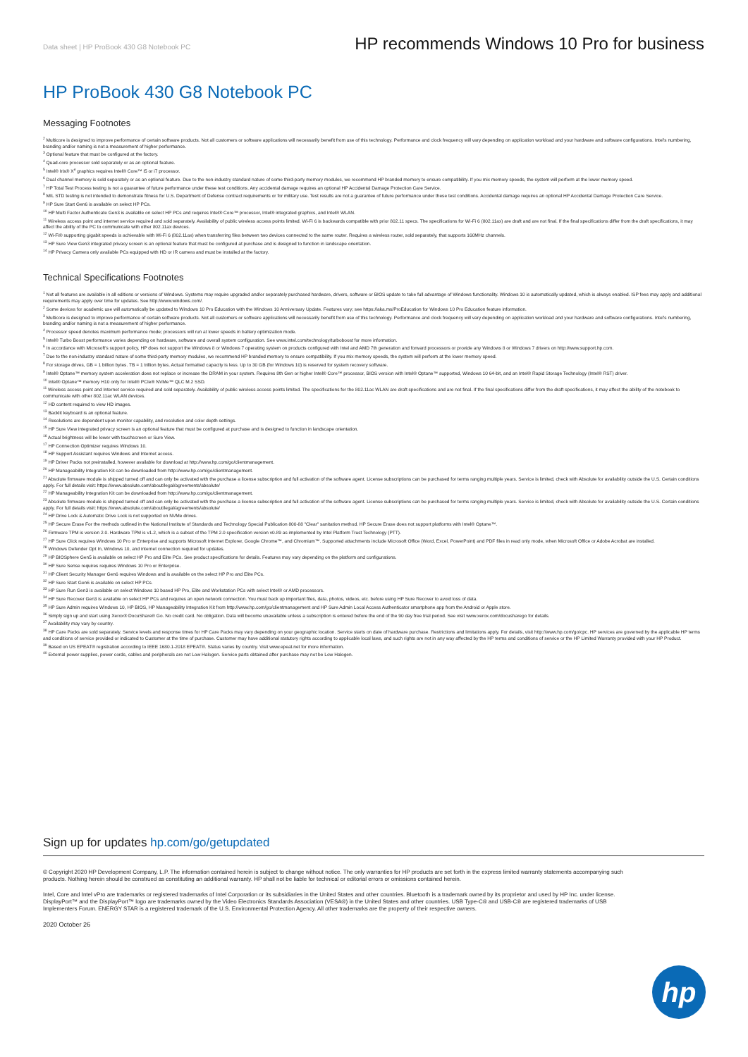Data sheet | HP ProBook 430 G8 Notebook PC HP recommends Windows 10 Pro for business
HP ProBook 430 G8 Notebook PC
Messaging Footnotes
<sup>2</sup> Multicore is designed to improve performance of certain software products. Not all customers or software applications will necessarily benefit from use of this technology. Performance and clock frequency will vary depending on application workload and your hardware and software configurations. Intel's numbering, branding and/or naming is not a measurement of higher performance.
<sup>3</sup> Optional feature that must be configured at the factory.
<sup>4</sup> Quad-core processor sold separately or as an optional feature.
<sup>5</sup> Intel® Iris® X<sup>e</sup> graphics requires Intel® Core™ i5 or i7 processor.
<sup>6</sup> Dual channel memory is sold separately or as an optional feature. Due to the non-industry standard nature of some third-party memory modules, we recommend HP branded memory to ensure compatibility. If you mix memory speeds, the system will perform at the lower memory speed.
<sup>7</sup> HP Total Test Process testing is not a guarantee of future performance under these test conditions. Any accidental damage requires an optional HP Accidental Damage Protection Care Service.
<sup>8</sup> MIL STD testing is not intended to demonstrate fitness for U.S. Department of Defense contract requirements or for military use. Test results are not a guarantee of future performance under these test conditions. Accidental damage requires an optional HP Accidental Damage Protection Care Service.
<sup>9</sup> HP Sure Start Gen6 is available on select HP PCs.
<sup>10</sup> HP Multi Factor Authenticate Gen3 is available on select HP PCs and requires Intel® Core™ processor, Intel® integrated graphics, and Intel® WLAN.
<sup>11</sup> Wireless access point and internet service required and sold separately. Availability of public wireless access points limited. Wi-Fi 6 is backwards compatible with prior 802.11 specs. The specifications for Wi-Fi 6 (802.11ax) are draft and are not final. If the final specifications differ from the draft specifications, it may affect the ability of the PC to communicate with other 802.11ax devices.
<sup>12</sup> Wi-Fi® supporting gigabit speeds is achievable with Wi-Fi 6 (802.11ax) when transferring files between two devices connected to the same router. Requires a wireless router, sold separately, that supports 160MHz channels.
<sup>13</sup> HP Sure View Gen3 integrated privacy screen is an optional feature that must be configured at purchase and is designed to function in landscape orientation.
<sup>14</sup> HP Privacy Camera only available PCs equipped with HD or IR camera and must be installed at the factory.
Technical Specifications Footnotes
<sup>1</sup> Not all features are available in all editions or versions of Windows. Systems may require upgraded and/or separately purchased hardware, drivers, software or BIOS update to take full advantage of Windows functionality. Windows 10 is automatically updated, which is always enabled. ISP fees may apply and additional requirements may apply over time for updates. See http://www.windows.com/.
<sup>2</sup> Some devices for academic use will automatically be updated to Windows 10 Pro Education with the Windows 10 Anniversary Update. Features vary; see https://aka.ms/ProEducation for Windows 10 Pro Education feature information.
<sup>3</sup> Multicore is designed to improve performance of certain software products. Not all customers or software applications will necessarily benefit from use of this technology. Performance and clock frequency will vary depending on application workload and your hardware and software configurations. Intel's numbering, branding and/or naming is not a measurement of higher performance.
<sup>4</sup> Processor speed denotes maximum performance mode; processors will run at lower speeds in battery optimization mode.
<sup>5</sup> Intel® Turbo Boost performance varies depending on hardware, software and overall system configuration. See www.intel.com/technology/turboboost for more information.
<sup>6</sup> In accordance with Microsoft's support policy, HP does not support the Windows 8 or Windows 7 operating system on products configured with Intel and AMD 7th generation and forward processors or provide any Windows 8 or Windows 7 drivers on http://www.support.hp.com.
<sup>7</sup> Due to the non-industry standard nature of some third-party memory modules, we recommend HP branded memory to ensure compatibility. If you mix memory speeds, the system will perform at the lower memory speed.
<sup>8</sup> For storage drives, GB = 1 billion bytes. TB = 1 trillion bytes. Actual formatted capacity is less. Up to 30 GB (for Windows 10) is reserved for system recovery software.
<sup>9</sup> Intel® Optane™ memory system acceleration does not replace or increase the DRAM in your system. Requires 8th Gen or higher Intel® Core™ processor, BIOS version with Intel® Optane™ supported, Windows 10 64-bit, and an Intel® Rapid Storage Technology (Intel® RST) driver.
<sup>10</sup> Intel® Optane™ memory H10 only for Intel® PCIe® NVMe™ QLC M.2 SSD.
<sup>11</sup> Wireless access point and Internet service required and sold separately. Availability of public wireless access points limited. The specifications for the 802.11ac WLAN are draft specifications and are not final. If the final specifications differ from the draft specifications, it may affect the ability of the notebook to communicate with other 802.11ac WLAN devices.
<sup>12</sup> HD content required to view HD images.
<sup>13</sup> Backlit keyboard is an optional feature.
<sup>14</sup> Resolutions are dependent upon monitor capability, and resolution and color depth settings.
<sup>15</sup> HP Sure View integrated privacy screen is an optional feature that must be configured at purchase and is designed to function in landscape orientation.
<sup>16</sup> Actual brightness will be lower with touchscreen or Sure View.
<sup>17</sup> HP Connection Optimizer requires Windows 10.
<sup>18</sup> HP Support Assistant requires Windows and Internet access.
<sup>19</sup> HP Driver Packs not preinstalled, however available for download at http://www.hp.com/go/clientmanagement.
<sup>20</sup> HP Manageability Integration Kit can be downloaded from http://www.hp.com/go/clientmanagement.
<sup>21</sup> Absolute firmware module is shipped turned off and can only be activated with the purchase a license subscription and full activation of the software agent. License subscriptions can be purchased for terms ranging multiple years. Service is limited, check with Absolute for availability outside the U.S. Certain conditions apply. For full details visit: https://www.absolute.com/about/legal/agreements/absolute/
<sup>22</sup> HP Manageability Integration Kit can be downloaded from http://www.hp.com/go/clientmanagement.
<sup>23</sup> Absolute firmware module is shipped turned off and can only be activated with the purchase a license subscription and full activation of the software agent. License subscriptions can be purchased for terms ranging multiple years. Service is limited, check with Absolute for availability outside the U.S. Certain conditions apply. For full details visit: https://www.absolute.com/about/legal/agreements/absolute/
<sup>24</sup> HP Drive Lock & Automatic Drive Lock is not supported on NVMe drives.
<sup>25</sup> HP Secure Erase For the methods outlined in the National Institute of Standards and Technology Special Publication 800-88 "Clear" sanitation method. HP Secure Erase does not support platforms with Intel® Optane™.
<sup>26</sup> Firmware TPM is version 2.0. Hardware TPM is v1.2, which is a subset of the TPM 2.0 specification version v0.89 as implemented by Intel Platform Trust Technology (PTT).
<sup>27</sup> HP Sure Click requires Windows 10 Pro or Enterprise and supports Microsoft Internet Explorer, Google Chrome™, and Chromium™. Supported attachments include Microsoft Office (Word, Excel, PowerPoint) and PDF files in read only mode, when Microsoft Office or Adobe Acrobat are installed.
<sup>28</sup> Windows Defender Opt In, Windows 10, and internet connection required for updates.
<sup>29</sup> HP BIOSphere Gen5 is available on select HP Pro and Elite PCs. See product specifications for details. Features may vary depending on the platform and configurations.
<sup>30</sup> HP Sure Sense requires requires Windows 10 Pro or Enterprise.
<sup>31</sup> HP Client Security Manager Gen6 requires Windows and is available on the select HP Pro and Elite PCs.
<sup>32</sup> HP Sure Start Gen6 is available on select HP PCs.
<sup>33</sup> HP Sure Run Gen3 is available on select Windows 10 based HP Pro, Elite and Workstation PCs with select Intel® or AMD processors.
<sup>34</sup> HP Sure Recover Gen3 is available on select HP PCs and requires an open network connection. You must back up important files, data, photos, videos, etc. before using HP Sure Recover to avoid loss of data.
<sup>35</sup> HP Sure Admin requires Windows 10, HP BIOS, HP Manageability Integration Kit from http://www.hp.com/go/clientmanagement and HP Sure Admin Local Access Authenticator smartphone app from the Android or Apple store.
<sup>36</sup> Simply sign up and start using Xerox® DocuShare® Go. No credit card. No obligation. Data will become unavailable unless a subscription is entered before the end of the 90 day free trial period. See visit www.xerox.com/docusharego for details.
<sup>37</sup> Availability may vary by country.
<sup>38</sup> HP Care Packs are sold separately. Service levels and response times for HP Care Packs may vary depending on your geographic location. Service starts on date of hardware purchase. Restrictions and limitations apply. For details, visit http://www.hp.com/go/cpc. HP services are governed by the applicable HP terms and conditions of service provided or indicated to Customer at the time of purchase. Customer may have additional statutory rights according to applicable local laws, and such rights are not in any way affected by the HP terms and conditions of service or the HP Limited Warranty provided with your HP Product.
<sup>39</sup> Based on US EPEAT® registration according to IEEE 1680.1-2018 EPEAT®. Status varies by country. Visit www.epeat.net for more information.
<sup>40</sup> External power supplies, power cords, cables and peripherals are not Low Halogen. Service parts obtained after purchase may not be Low Halogen.
Sign up for updates hp.com/go/getupdated
© Copyright 2020 HP Development Company, L.P. The information contained herein is subject to change without notice. The only warranties for HP products are set forth in the express limited warranty statements accompanying such products. Nothing herein should be construed as constituting an additional warranty. HP shall not be liable for technical or editorial errors or omissions contained herein.
Intel, Core and Intel vPro are trademarks or registered trademarks of Intel Corporation or its subsidiaries in the United States and other countries. Bluetooth is a trademark owned by its proprietor and used by HP Inc. under license. DisplayPort™ and the DisplayPort™ logo are trademarks owned by the Video Electronics Standards Association (VESA®) in the United States and other countries. USB Type-C® and USB-C® are registered trademarks of USB Implementers Forum. ENERGY STAR is a registered trademark of the U.S. Environmental Protection Agency. All other trademarks are the property of their respective owners.
2020 October 26
hp